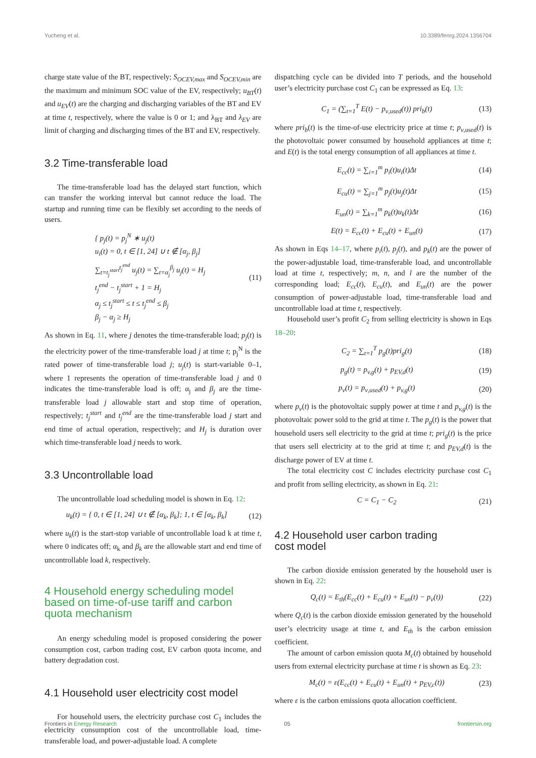Yucheng et al. 10.3389/fenrg.2024.1356704
charge state value of the BT, respectively; S<sub>OCEV,max</sub> and S<sub>OCEV,min</sub> are the maximum and minimum SOC value of the EV, respectively; u<sub>BT</sub>(t) and u<sub>EV</sub>(t) are the charging and discharging variables of the BT and EV at time t, respectively, where the value is 0 or 1; and λ<sub>BT</sub> and λ<sub>EV</sub> are limit of charging and discharging times of the BT and EV, respectively.
3.2 Time-transferable load
The time-transferable load has the delayed start function, which can transfer the working interval but cannot reduce the load. The startup and running time can be flexibly set according to the needs of users.
{ p<sub>j</sub>(t) = p<sub>j</sub><sup>N</sup> ∗ u<sub>j</sub>(t)
u<sub>i</sub>(t) = 0, t ∈ [1, 24] ∪ t ∉ [α<sub>j</sub>, β<sub>j</sub>]
∑<sub>t=t<sub>j</sub><sup>start</sup></sub><sup>t<sub>j</sub><sup>end</sup></sup> u<sub>j</sub>(t) = ∑<sub>t=α<sub>j</sub></sub><sup>β<sub>j</sub></sup> u<sub>j</sub>(t) = H<sub>j</sub>
t<sub>j</sub><sup>end</sup> − t<sub>j</sub><sup>start</sup> + 1 = H<sub>j</sub>
α<sub>j</sub> ≤ t<sub>j</sub><sup>start</sup> ≤ t ≤ t<sub>j</sub><sup>end</sup> ≤ β<sub>j</sub>
β<sub>j</sub> − α<sub>j</sub> ≥ H<sub>j</sub>
(11)
As shown in Eq. 11, where j denotes the time-transferable load; p<sub>j</sub>(t) is the electricity power of the time-transferable load j at time t; p<sub>j</sub><sup>N</sup> is the rated power of time-transferable load j; u<sub>j</sub>(t) is start-variable 0–1, where 1 represents the operation of time-transferable load j and 0 indicates the time-transferable load is off; α<sub>j</sub> and β<sub>j</sub> are the time-transferable load j allowable start and stop time of operation, respectively; t<sub>j</sub><sup>start</sup> and t<sub>j</sub><sup>end</sup> are the time-transferable load j start and end time of actual operation, respectively; and H<sub>j</sub> is duration over which time-transferable load j needs to work.
3.3 Uncontrollable load
The uncontrollable load scheduling model is shown in Eq. 12:
u<sub>k</sub>(t) = { 0, t ∈ [1, 24] ∪ t ∉ [α<sub>k</sub>, β<sub>k</sub>]; 1, t ∈ [α<sub>k</sub>, β<sub>k</sub>]
(12)
where u<sub>k</sub>(t) is the start-stop variable of uncontrollable load k at time t, where 0 indicates off; α<sub>k</sub> and β<sub>k</sub> are the allowable start and end time of uncontrollable load k, respectively.
4 Household energy scheduling model based on time-of-use tariff and carbon quota mechanism
An energy scheduling model is proposed considering the power consumption cost, carbon trading cost, EV carbon quota income, and battery degradation cost.
4.1 Household user electricity cost model
For household users, the electricity purchase cost C<sub>1</sub> includes the electricity consumption cost of the uncontrollable load, time-transferable load, and power-adjustable load. A complete
dispatching cycle can be divided into T periods, and the household user’s electricity purchase cost C<sub>1</sub> can be expressed as Eq. 13:
C<sub>1</sub> = (∑<sub>t=1</sub><sup>T</sup> E(t) − p<sub>v</sub><sub>,used</sub>(t)) pri<sub>b</sub>(t)
(13)
where pri<sub>b</sub>(t) is the time-of-use electricity price at time t; p<sub>v</sub><sub>,used</sub>(t) is the photovoltaic power consumed by household appliances at time t; and E(t) is the total energy consumption of all appliances at time t.
E<sub>cc</sub>(t) = ∑<sub>i=1</sub><sup>m</sup> p<sub>i</sub>(t)u<sub>i</sub>(t)Δt (14)
E<sub>cu</sub>(t) = ∑<sub>j=1</sub><sup>m</sup> p<sub>j</sub>(t)u<sub>j</sub>(t)Δt (15)
E<sub>un</sub>(t) = ∑<sub>k=1</sub><sup>m</sup> p<sub>k</sub>(t)u<sub>k</sub>(t)Δt (16)
E(t) = E<sub>cc</sub>(t) + E<sub>cu</sub>(t) + E<sub>un</sub>(t)
(17)
As shown in Eqs 14–17, where p<sub>i</sub>(t), p<sub>j</sub>(t), and p<sub>k</sub>(t) are the power of the power-adjustable load, time-transferable load, and uncontrollable load at time t, respectively; m, n, and l are the number of the corresponding load; E<sub>cc</sub>(t), E<sub>cu</sub>(t), and E<sub>un</sub>(t) are the power consumption of power-adjustable load, time-transferable load and uncontrollable load at time t, respectively.
Household user’s profit C<sub>2</sub> from selling electricity is shown in Eqs 18–20:
C<sub>2</sub> = ∑<sub>t=1</sub><sup>T</sup> p<sub>g</sub>(t)pri<sub>g</sub>(t) (18)
p<sub>g</sub>(t) = p<sub>v,g</sub>(t) + p<sub>EV,d</sub>(t) (19)
p<sub>v</sub>(t) = p<sub>v</sub><sub>,used</sub>(t) + p<sub>v,g</sub>(t) (20)
where p<sub>v</sub>(t) is the photovoltaic supply power at time t and p<sub>v,g</sub>(t) is the photovoltaic power sold to the grid at time t. The p<sub>g</sub>(t) is the power that household users sell electricity to the grid at time t; pri<sub>g</sub>(t) is the price that users sell electricity at to the grid at time t; and p<sub>EV,d</sub>(t) is the discharge power of EV at time t.
The total electricity cost C includes electricity purchase cost C<sub>1</sub> and profit from selling electricity, as shown in Eq. 21:
C = C<sub>1</sub> − C<sub>2</sub> (21)
4.2 Household user carbon trading
cost model
The carbon dioxide emission generated by the household user is shown in Eq. 22:
Q<sub>c</sub>(t) = E<sub>th</sub>(E<sub>cc</sub>(t) + E<sub>cu</sub>(t) + E<sub>un</sub>(t) − p<sub>v</sub>(t))
(22)
where Q<sub>c</sub>(t) is the carbon dioxide emission generated by the household user’s electricity usage at time t, and E<sub>th</sub> is the carbon emission coefficient.
The amount of carbon emission quota M<sub>c</sub>(t) obtained by household users from external electricity purchase at time t is shown as Eq. 23:
M<sub>c</sub>(t) = ε(E<sub>cc</sub>(t) + E<sub>cu</sub>(t) + E<sub>un</sub>(t) + p<sub>EV,c</sub>(t))
(23)
where ε is the carbon emissions quota allocation coefficient.
Frontiers in Energy Research 05 frontiersin.org